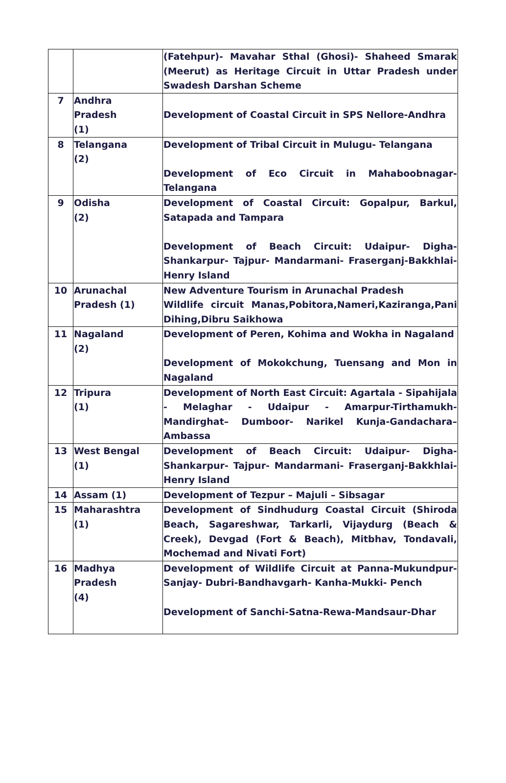| | | (Fatehpur)- Mavahar Sthal (Ghosi)- Shaheed Smarak (Meerut) as Heritage Circuit in Uttar Pradesh under Swadesh Darshan Scheme |
| 7 | Andhra Pradesh (1) | Development of Coastal Circuit in SPS Nellore-Andhra |
| 8 | Telangana (2) | Development of Tribal Circuit in Mulugu- Telangana Development of Eco Circuit in Mahaboobnagar-Telangana |
| 9 | Odisha (2) | Development of Coastal Circuit: Gopalpur, Barkul, Satapada and Tampara Development of Beach Circuit: Udaipur- Digha-Shankarpur- Tajpur- Mandarmani- Fraserganj-Bakkhlai-Henry Island |
| 10 | Arunachal Pradesh (1) | New Adventure Tourism in Arunachal Pradesh Wildlife circuit Manas,Pobitora,Nameri,Kaziranga,Pani Dihing,Dibru Saikhowa |
| 11 | Nagaland (2) | Development of Peren, Kohima and Wokha in Nagaland Development of Mokokchung, Tuensang and Mon in Nagaland |
| 12 | Tripura (1) | Development of North East Circuit: Agartala - Sipahijala - Melaghar - Udaipur - Amarpur-Tirthamukh- Mandirghat– Dumboor- Narikel Kunja-Gandachara– Ambassa |
| 13 | West Bengal (1) | Development of Beach Circuit: Udaipur- Digha-Shankarpur- Tajpur- Mandarmani- Fraserganj-Bakkhlai-Henry Island |
| 14 | Assam (1) | Development of Tezpur – Majuli – Sibsagar |
| 15 | Maharashtra (1) | Development of Sindhudurg Coastal Circuit (Shiroda Beach, Sagareshwar, Tarkarli, Vijaydurg (Beach & Creek), Devgad (Fort & Beach), Mitbhav, Tondavali, Mochemad and Nivati Fort) |
| 16 | Madhya Pradesh (4) | Development of Wildlife Circuit at Panna-Mukundpur- Sanjay- Dubri-Bandhavgarh- Kanha-Mukki- Pench Development of Sanchi-Satna-Rewa-Mandsaur-Dhar |